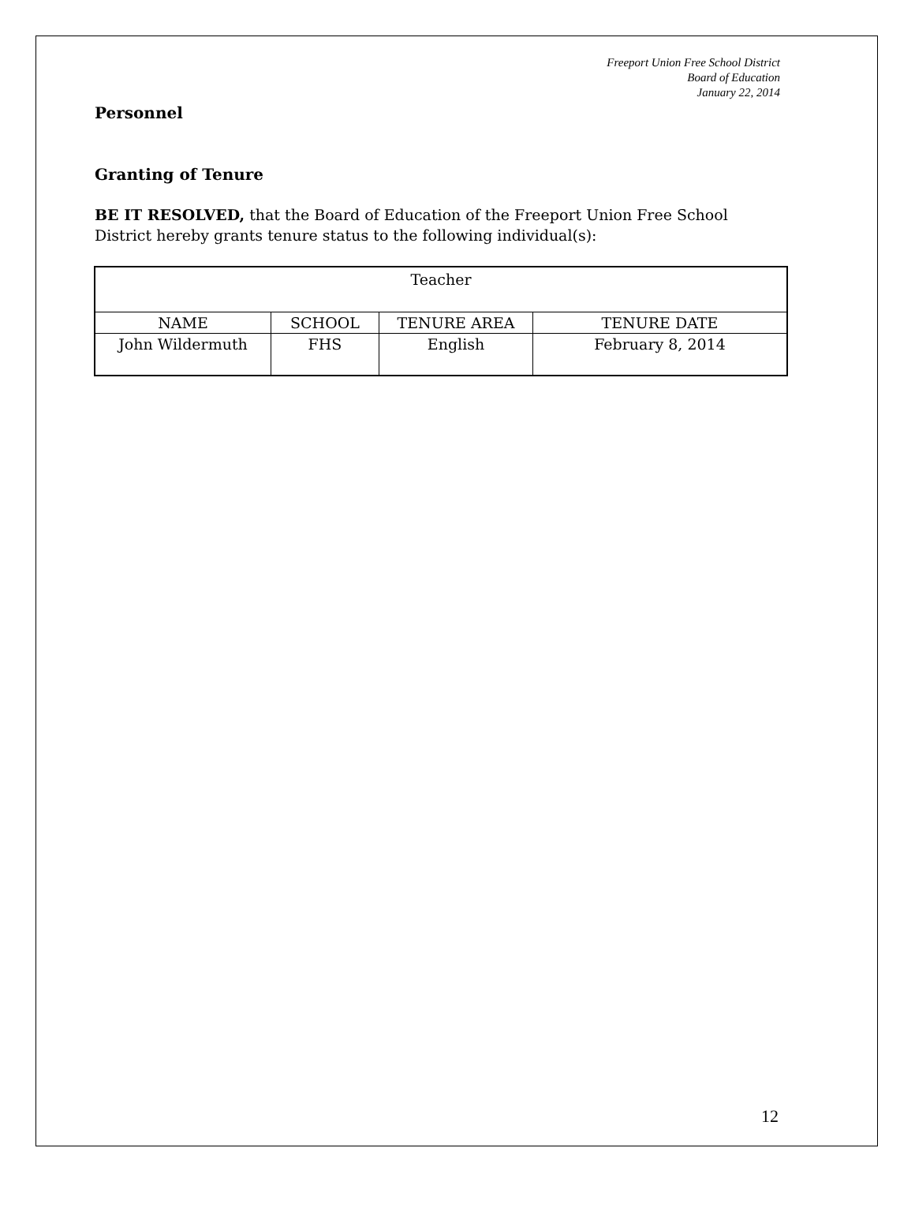Freeport Union Free School District
Board of Education
January 22, 2014
Personnel
Granting of Tenure
BE IT RESOLVED, that the Board of Education of the Freeport Union Free School District hereby grants tenure status to the following individual(s):
| Teacher | | | |
| --- | --- | --- | --- |
| NAME | SCHOOL | TENURE AREA | TENURE DATE |
| John Wildermuth | FHS | English | February 8, 2014 |
12